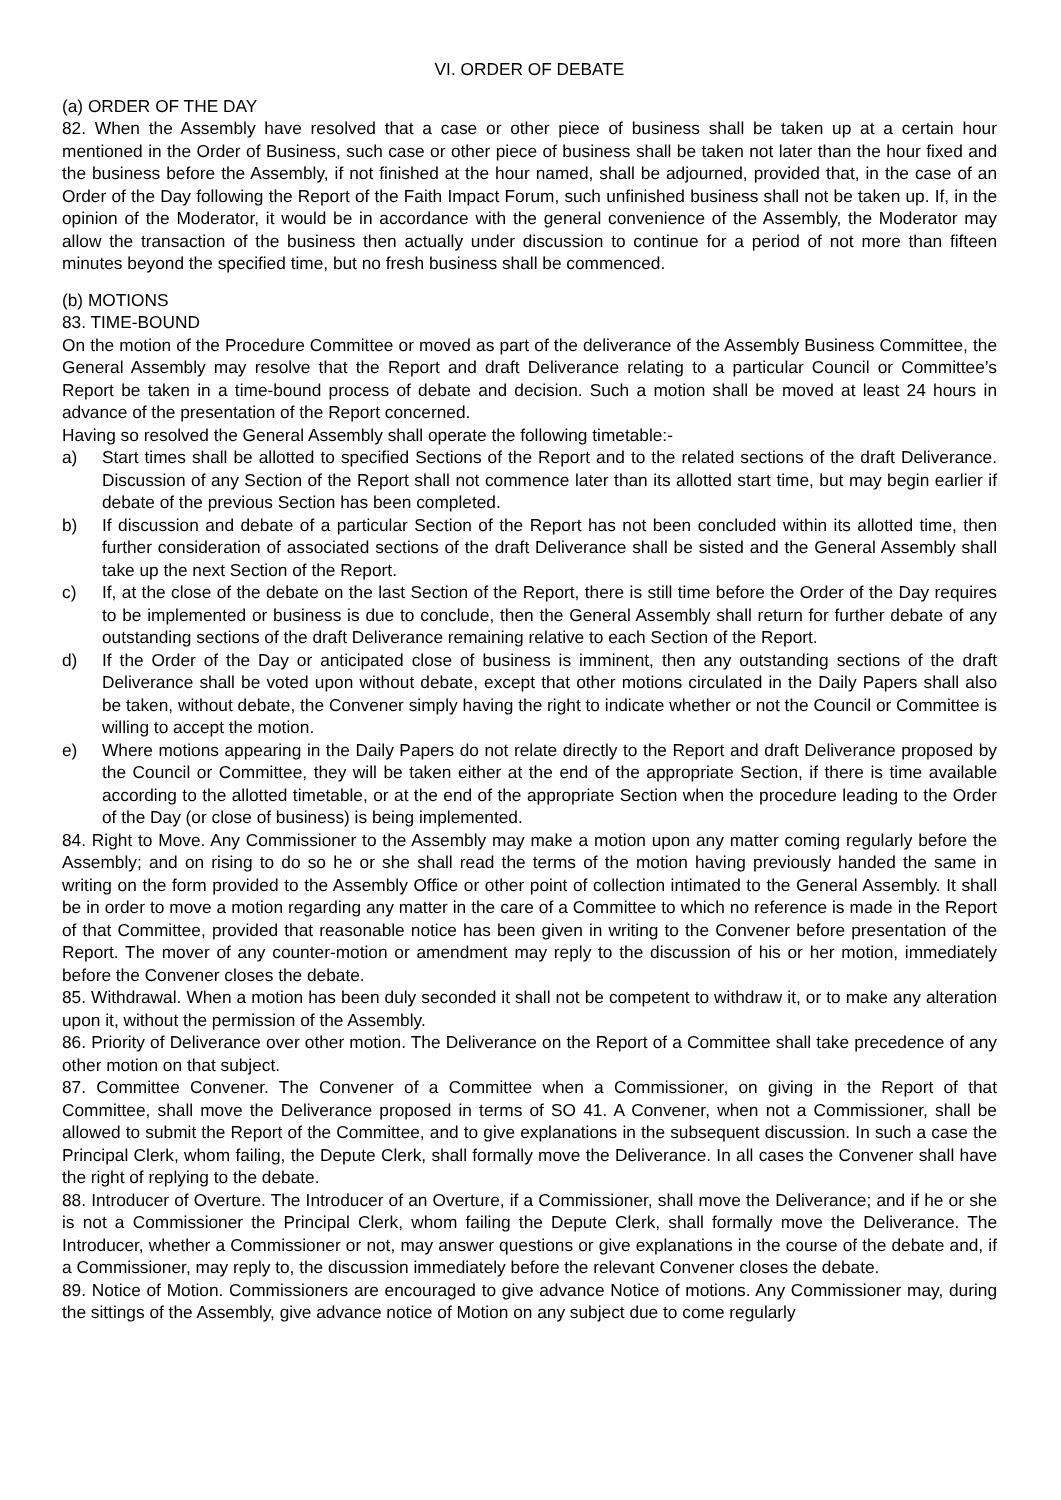VI. ORDER OF DEBATE
(a) ORDER OF THE DAY
82. When the Assembly have resolved that a case or other piece of business shall be taken up at a certain hour mentioned in the Order of Business, such case or other piece of business shall be taken not later than the hour fixed and the business before the Assembly, if not finished at the hour named, shall be adjourned, provided that, in the case of an Order of the Day following the Report of the Faith Impact Forum, such unfinished business shall not be taken up. If, in the opinion of the Moderator, it would be in accordance with the general convenience of the Assembly, the Moderator may allow the transaction of the business then actually under discussion to continue for a period of not more than fifteen minutes beyond the specified time, but no fresh business shall be commenced.
(b) MOTIONS
83. TIME-BOUND
On the motion of the Procedure Committee or moved as part of the deliverance of the Assembly Business Committee, the General Assembly may resolve that the Report and draft Deliverance relating to a particular Council or Committee’s Report be taken in a time-bound process of debate and decision. Such a motion shall be moved at least 24 hours in advance of the presentation of the Report concerned.
Having so resolved the General Assembly shall operate the following timetable:-
a) Start times shall be allotted to specified Sections of the Report and to the related sections of the draft Deliverance. Discussion of any Section of the Report shall not commence later than its allotted start time, but may begin earlier if debate of the previous Section has been completed.
b) If discussion and debate of a particular Section of the Report has not been concluded within its allotted time, then further consideration of associated sections of the draft Deliverance shall be sisted and the General Assembly shall take up the next Section of the Report.
c) If, at the close of the debate on the last Section of the Report, there is still time before the Order of the Day requires to be implemented or business is due to conclude, then the General Assembly shall return for further debate of any outstanding sections of the draft Deliverance remaining relative to each Section of the Report.
d) If the Order of the Day or anticipated close of business is imminent, then any outstanding sections of the draft Deliverance shall be voted upon without debate, except that other motions circulated in the Daily Papers shall also be taken, without debate, the Convener simply having the right to indicate whether or not the Council or Committee is willing to accept the motion.
e) Where motions appearing in the Daily Papers do not relate directly to the Report and draft Deliverance proposed by the Council or Committee, they will be taken either at the end of the appropriate Section, if there is time available according to the allotted timetable, or at the end of the appropriate Section when the procedure leading to the Order of the Day (or close of business) is being implemented.
84. Right to Move. Any Commissioner to the Assembly may make a motion upon any matter coming regularly before the Assembly; and on rising to do so he or she shall read the terms of the motion having previously handed the same in writing on the form provided to the Assembly Office or other point of collection intimated to the General Assembly. It shall be in order to move a motion regarding any matter in the care of a Committee to which no reference is made in the Report of that Committee, provided that reasonable notice has been given in writing to the Convener before presentation of the Report. The mover of any counter-motion or amendment may reply to the discussion of his or her motion, immediately before the Convener closes the debate.
85. Withdrawal. When a motion has been duly seconded it shall not be competent to withdraw it, or to make any alteration upon it, without the permission of the Assembly.
86. Priority of Deliverance over other motion. The Deliverance on the Report of a Committee shall take precedence of any other motion on that subject.
87. Committee Convener. The Convener of a Committee when a Commissioner, on giving in the Report of that Committee, shall move the Deliverance proposed in terms of SO 41. A Convener, when not a Commissioner, shall be allowed to submit the Report of the Committee, and to give explanations in the subsequent discussion. In such a case the Principal Clerk, whom failing, the Depute Clerk, shall formally move the Deliverance. In all cases the Convener shall have the right of replying to the debate.
88. Introducer of Overture. The Introducer of an Overture, if a Commissioner, shall move the Deliverance; and if he or she is not a Commissioner the Principal Clerk, whom failing the Depute Clerk, shall formally move the Deliverance. The Introducer, whether a Commissioner or not, may answer questions or give explanations in the course of the debate and, if a Commissioner, may reply to, the discussion immediately before the relevant Convener closes the debate.
89. Notice of Motion. Commissioners are encouraged to give advance Notice of motions. Any Commissioner may, during the sittings of the Assembly, give advance notice of Motion on any subject due to come regularly